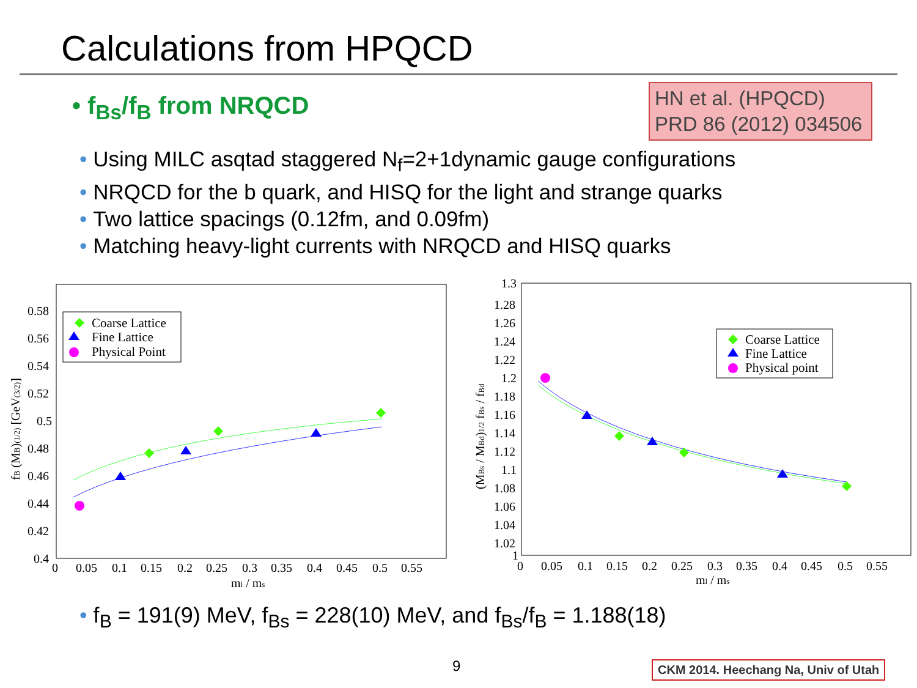Calculations from HPQCD
• f<sub>Bs</sub>/f<sub>B</sub> from NRQCD
HN et al. (HPQCD)
PRD 86 (2012) 034506
• Using MILC asqtad staggered N<sub>f</sub>=2+1dynamic gauge configurations
• NRQCD for the b quark, and HISQ for the light and strange quarks
• Two lattice spacings (0.12fm, and 0.09fm)
• Matching heavy-light currents with NRQCD and HISQ quarks
0.58
0.56
0.54
0.52
0.5
0.48
0.46
0.44
0.42
0.4
0
0.05
0.1
0.15
0.2
0.25
0.3
0.35
0.4
0.45
0.5
0.55
ml / ms
fB (MB)(1/2) [GeV(3/2)]
Coarse Lattice
Fine Lattice
Physical Point
1.3
1.28
1.26
1.24
1.22
1.2
1.18
1.16
1.14
1.12
1.1
1.08
1.06
1.04
1.02
1
0
0.05
0.1
0.15
0.2
0.25
0.3
0.35
0.4
0.45
0.5
0.55
ml / ms
(MBs / MBd)1/2 fBs / fBd
Coarse Lattice
Fine Lattice
Physical point
• f<sub>B</sub> = 191(9) MeV, f<sub>Bs</sub> = 228(10) MeV, and f<sub>Bs</sub>/f<sub>B</sub> = 1.188(18)
9
CKM 2014. Heechang Na, Univ of Utah